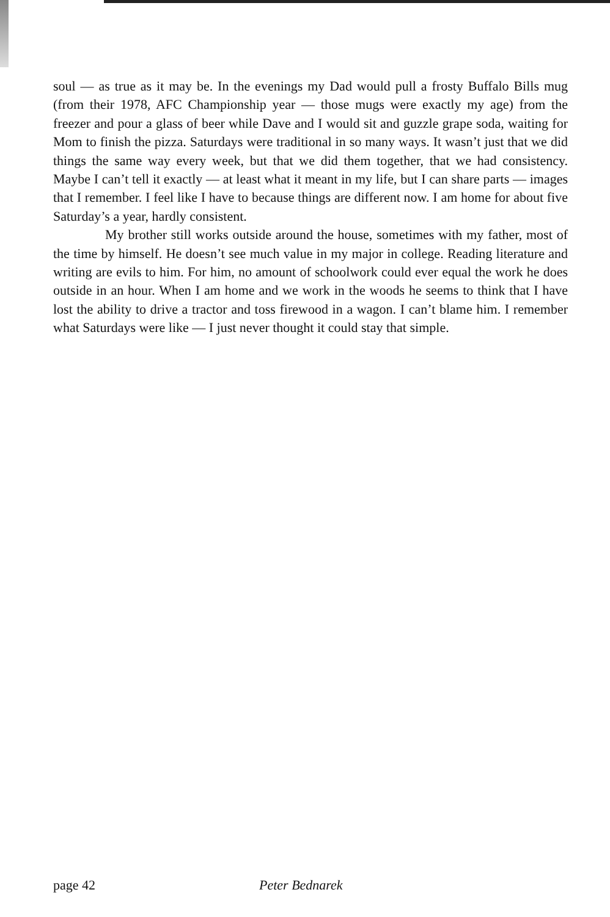soul — as true as it may be. In the evenings my Dad would pull a frosty Buffalo Bills mug (from their 1978, AFC Championship year — those mugs were exactly my age) from the freezer and pour a glass of beer while Dave and I would sit and guzzle grape soda, waiting for Mom to finish the pizza. Saturdays were traditional in so many ways. It wasn’t just that we did things the same way every week, but that we did them together, that we had consistency. Maybe I can’t tell it exactly — at least what it meant in my life, but I can share parts — images that I remember. I feel like I have to because things are different now. I am home for about five Saturday’s a year, hardly consistent.
My brother still works outside around the house, sometimes with my father, most of the time by himself. He doesn’t see much value in my major in college. Reading literature and writing are evils to him. For him, no amount of schoolwork could ever equal the work he does outside in an hour. When I am home and we work in the woods he seems to think that I have lost the ability to drive a tractor and toss firewood in a wagon. I can’t blame him. I remember what Saturdays were like — I just never thought it could stay that simple.
page 42 Peter Bednarek